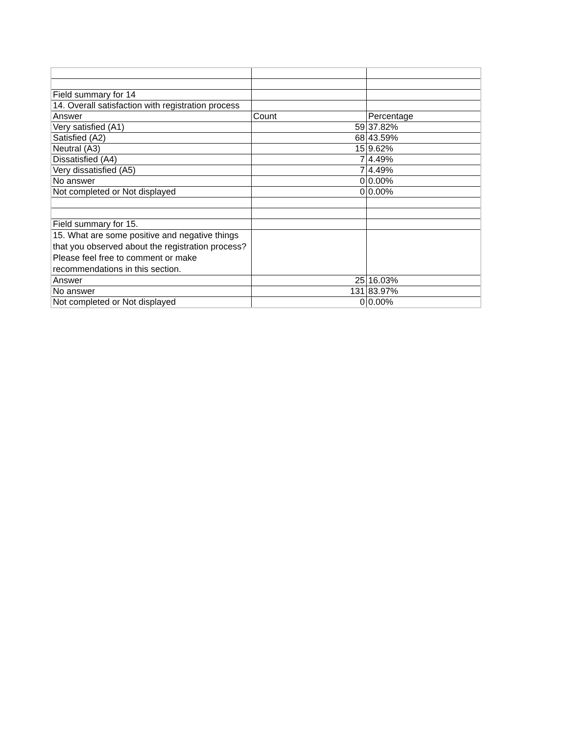| Field summary for 14 | | |
| 14. Overall satisfaction with registration process | | |
| Answer | Count | Percentage |
| Very satisfied (A1) | 59 | 37.82% |
| Satisfied (A2) | 68 | 43.59% |
| Neutral (A3) | 15 | 9.62% |
| Dissatisfied (A4) | 7 | 4.49% |
| Very dissatisfied (A5) | 7 | 4.49% |
| No answer | 0 | 0.00% |
| Not completed or Not displayed | 0 | 0.00% |
| Field summary for 15. | | |
| 15. What are some positive and negative things that you observed about the registration process? Please feel free to comment or make recommendations in this section. | | |
| Answer | 25 | 16.03% |
| No answer | 131 | 83.97% |
| Not completed or Not displayed | 0 | 0.00% |